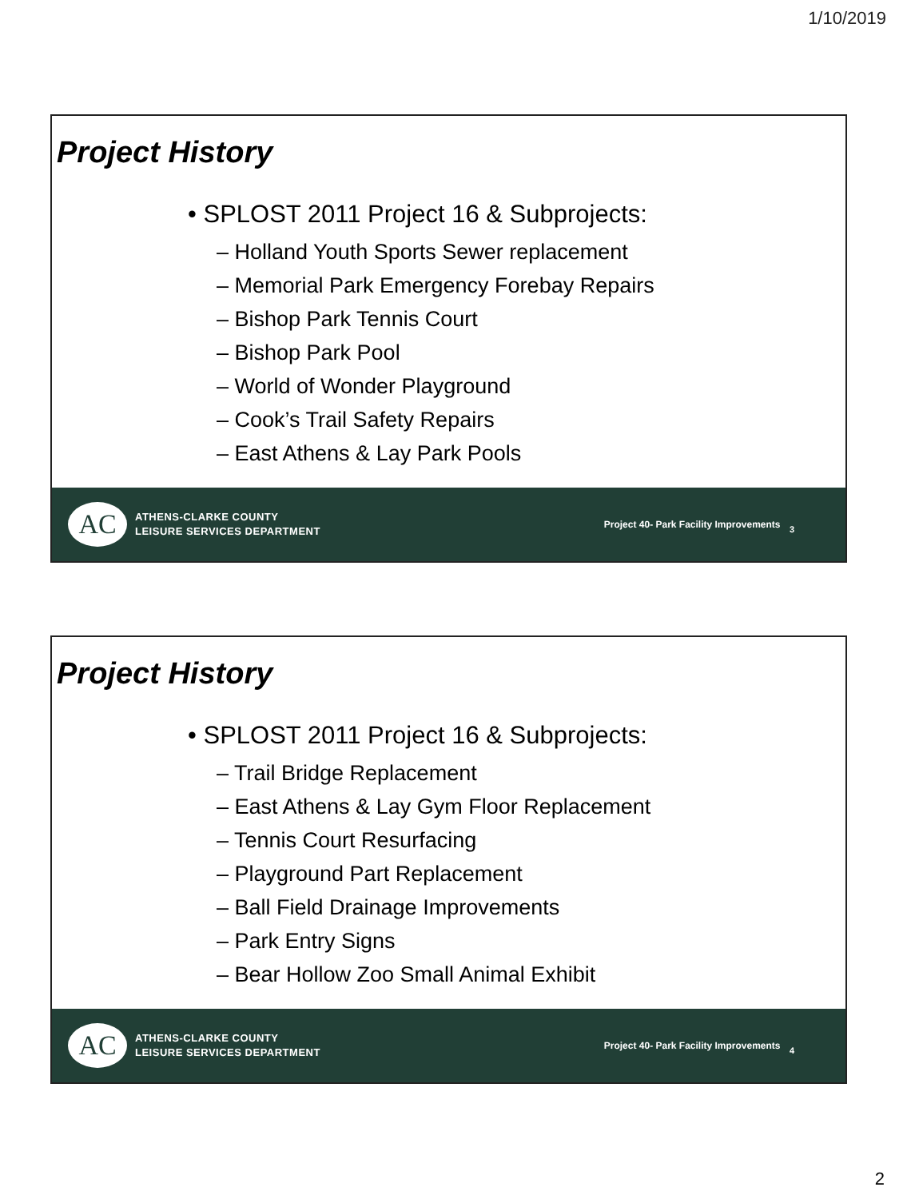1/10/2019
Project History
• SPLOST 2011 Project 16 & Subprojects:
– Holland Youth Sports Sewer replacement
– Memorial Park Emergency Forebay Repairs
– Bishop Park Tennis Court
– Bishop Park Pool
– World of Wonder Playground
– Cook’s Trail Safety Repairs
– East Athens & Lay Park Pools
AC
ATHENS-CLARKE COUNTY
LEISURE SERVICES DEPARTMENT
Project 40- Park Facility Improvements 3
Project History
• SPLOST 2011 Project 16 & Subprojects:
– Trail Bridge Replacement
– East Athens & Lay Gym Floor Replacement
– Tennis Court Resurfacing
– Playground Part Replacement
– Ball Field Drainage Improvements
– Park Entry Signs
– Bear Hollow Zoo Small Animal Exhibit
AC
ATHENS-CLARKE COUNTY
LEISURE SERVICES DEPARTMENT
Project 40- Park Facility Improvements 4
2